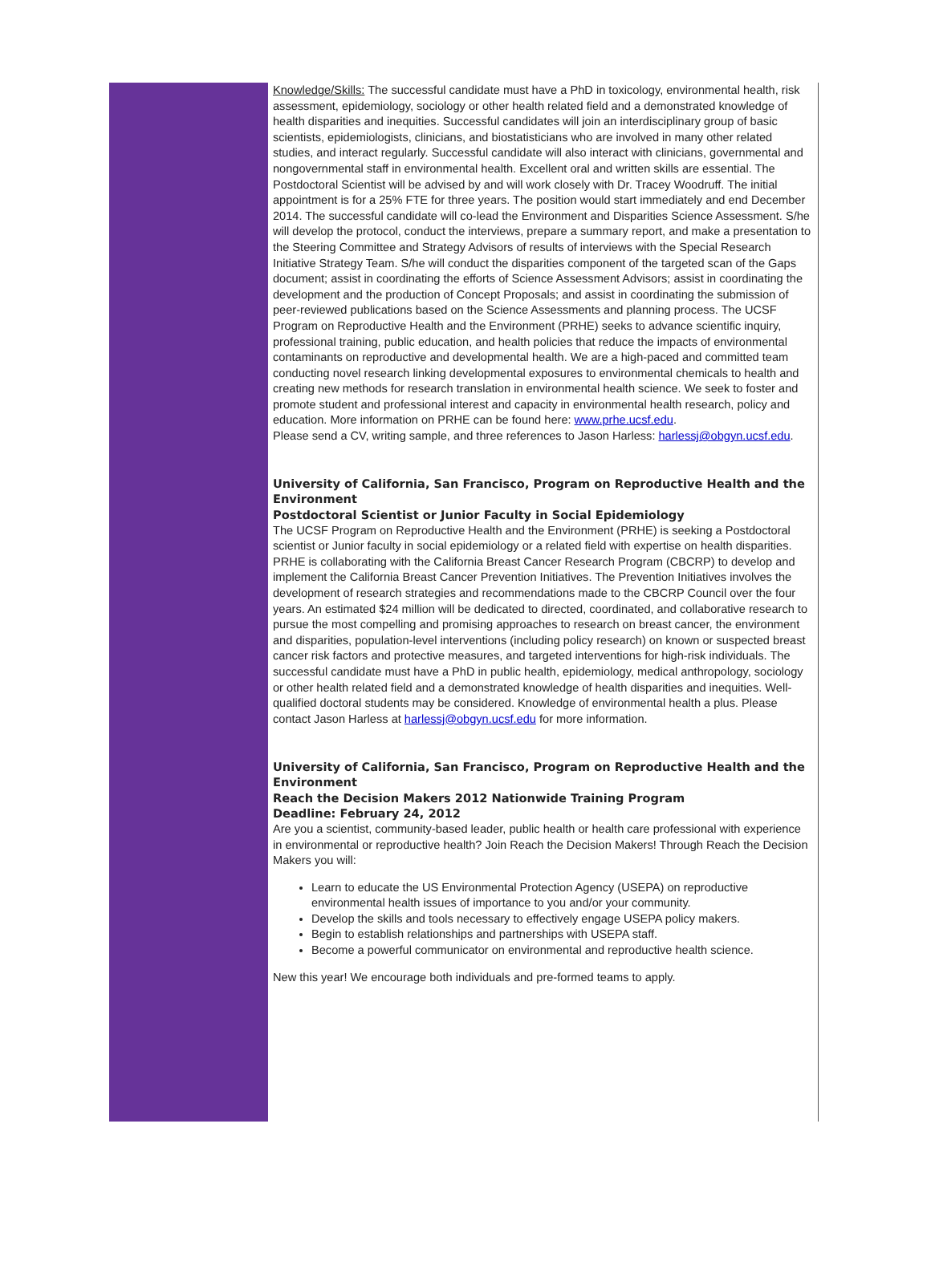Knowledge/Skills: The successful candidate must have a PhD in toxicology, environmental health, risk assessment, epidemiology, sociology or other health related field and a demonstrated knowledge of health disparities and inequities. Successful candidates will join an interdisciplinary group of basic scientists, epidemiologists, clinicians, and biostatisticians who are involved in many other related studies, and interact regularly. Successful candidate will also interact with clinicians, governmental and nongovernmental staff in environmental health. Excellent oral and written skills are essential. The Postdoctoral Scientist will be advised by and will work closely with Dr. Tracey Woodruff. The initial appointment is for a 25% FTE for three years. The position would start immediately and end December 2014. The successful candidate will co-lead the Environment and Disparities Science Assessment. S/he will develop the protocol, conduct the interviews, prepare a summary report, and make a presentation to the Steering Committee and Strategy Advisors of results of interviews with the Special Research Initiative Strategy Team. S/he will conduct the disparities component of the targeted scan of the Gaps document; assist in coordinating the efforts of Science Assessment Advisors; assist in coordinating the development and the production of Concept Proposals; and assist in coordinating the submission of peer-reviewed publications based on the Science Assessments and planning process. The UCSF Program on Reproductive Health and the Environment (PRHE) seeks to advance scientific inquiry, professional training, public education, and health policies that reduce the impacts of environmental contaminants on reproductive and developmental health. We are a high-paced and committed team conducting novel research linking developmental exposures to environmental chemicals to health and creating new methods for research translation in environmental health science. We seek to foster and promote student and professional interest and capacity in environmental health research, policy and education. More information on PRHE can be found here: www.prhe.ucsf.edu.
Please send a CV, writing sample, and three references to Jason Harless: harlessj@obgyn.ucsf.edu.
University of California, San Francisco, Program on Reproductive Health and the Environment
Postdoctoral Scientist or Junior Faculty in Social Epidemiology
The UCSF Program on Reproductive Health and the Environment (PRHE) is seeking a Postdoctoral scientist or Junior faculty in social epidemiology or a related field with expertise on health disparities.
PRHE is collaborating with the California Breast Cancer Research Program (CBCRP) to develop and implement the California Breast Cancer Prevention Initiatives. The Prevention Initiatives involves the development of research strategies and recommendations made to the CBCRP Council over the four years. An estimated $24 million will be dedicated to directed, coordinated, and collaborative research to pursue the most compelling and promising approaches to research on breast cancer, the environment
and disparities, population-level interventions (including policy research) on known or suspected breast cancer risk factors and protective measures, and targeted interventions for high-risk individuals. The successful candidate must have a PhD in public health, epidemiology, medical anthropology, sociology or other health related field and a demonstrated knowledge of health disparities and inequities. Well-qualified doctoral students may be considered. Knowledge of environmental health a plus. Please contact Jason Harless at harlessj@obgyn.ucsf.edu for more information.
University of California, San Francisco, Program on Reproductive Health and the Environment
Reach the Decision Makers 2012 Nationwide Training Program
Deadline: February 24, 2012
Are you a scientist, community-based leader, public health or health care professional with experience in environmental or reproductive health? Join Reach the Decision Makers! Through Reach the Decision Makers you will:
Learn to educate the US Environmental Protection Agency (USEPA) on reproductive environmental health issues of importance to you and/or your community.
Develop the skills and tools necessary to effectively engage USEPA policy makers.
Begin to establish relationships and partnerships with USEPA staff.
Become a powerful communicator on environmental and reproductive health science.
New this year! We encourage both individuals and pre-formed teams to apply.